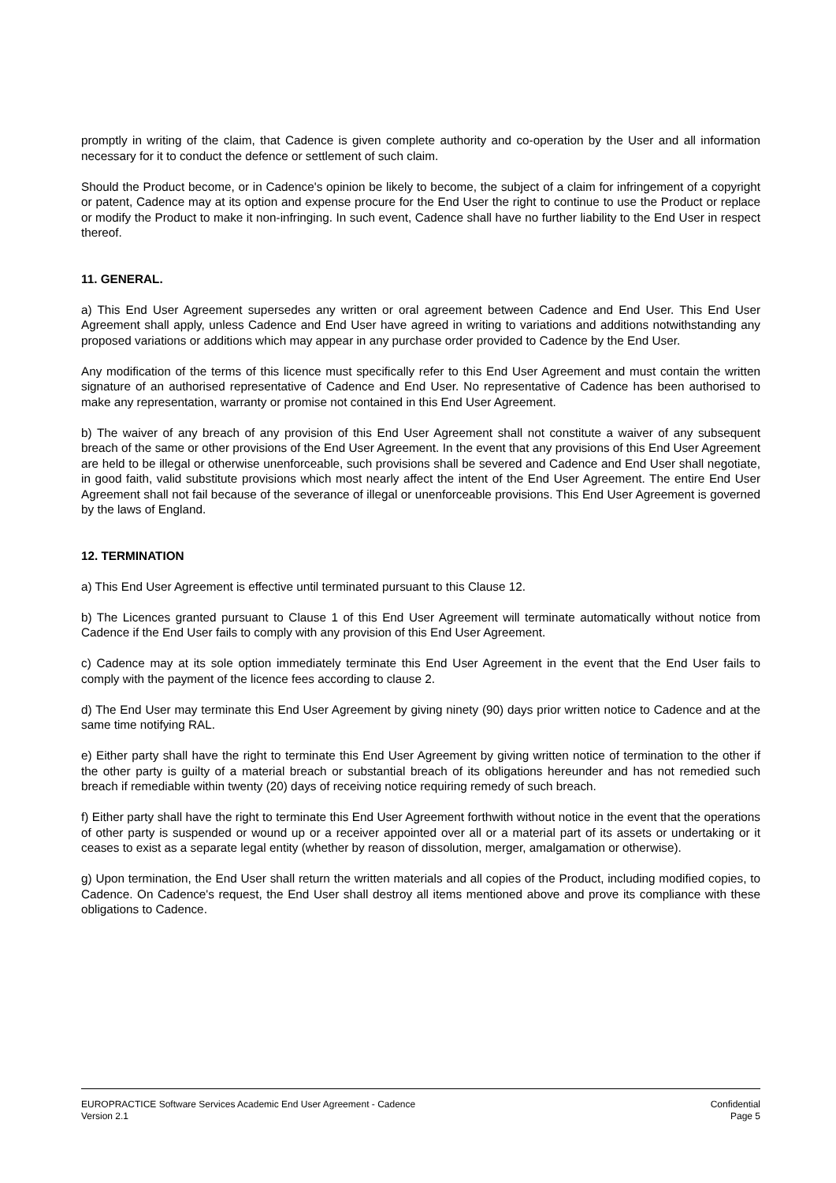promptly in writing of the claim, that Cadence is given complete authority and co-operation by the User and all information necessary for it to conduct the defence or settlement of such claim.
Should the Product become, or in Cadence's opinion be likely to become, the subject of a claim for infringement of a copyright or patent, Cadence may at its option and expense procure for the End User the right to continue to use the Product or replace or modify the Product to make it non-infringing. In such event, Cadence shall have no further liability to the End User in respect thereof.
11. GENERAL.
a) This End User Agreement supersedes any written or oral agreement between Cadence and End User. This End User Agreement shall apply, unless Cadence and End User have agreed in writing to variations and additions notwithstanding any proposed variations or additions which may appear in any purchase order provided to Cadence by the End User.
Any modification of the terms of this licence must specifically refer to this End User Agreement and must contain the written signature of an authorised representative of Cadence and End User. No representative of Cadence has been authorised to make any representation, warranty or promise not contained in this End User Agreement.
b) The waiver of any breach of any provision of this End User Agreement shall not constitute a waiver of any subsequent breach of the same or other provisions of the End User Agreement. In the event that any provisions of this End User Agreement are held to be illegal or otherwise unenforceable, such provisions shall be severed and Cadence and End User shall negotiate, in good faith, valid substitute provisions which most nearly affect the intent of the End User Agreement. The entire End User Agreement shall not fail because of the severance of illegal or unenforceable provisions. This End User Agreement is governed by the laws of England.
12. TERMINATION
a) This End User Agreement is effective until terminated pursuant to this Clause 12.
b) The Licences granted pursuant to Clause 1 of this End User Agreement will terminate automatically without notice from Cadence if the End User fails to comply with any provision of this End User Agreement.
c) Cadence may at its sole option immediately terminate this End User Agreement in the event that the End User fails to comply with the payment of the licence fees according to clause 2.
d) The End User may terminate this End User Agreement by giving ninety (90) days prior written notice to Cadence and at the same time notifying RAL.
e) Either party shall have the right to terminate this End User Agreement by giving written notice of termination to the other if the other party is guilty of a material breach or substantial breach of its obligations hereunder and has not remedied such breach if remediable within twenty (20) days of receiving notice requiring remedy of such breach.
f) Either party shall have the right to terminate this End User Agreement forthwith without notice in the event that the operations of other party is suspended or wound up or a receiver appointed over all or a material part of its assets or undertaking or it ceases to exist as a separate legal entity (whether by reason of dissolution, merger, amalgamation or otherwise).
g) Upon termination, the End User shall return the written materials and all copies of the Product, including modified copies, to Cadence. On Cadence's request, the End User shall destroy all items mentioned above and prove its compliance with these obligations to Cadence.
EUROPRACTICE Software Services Academic End User Agreement - Cadence Confidential
Version 2.1 Page 5